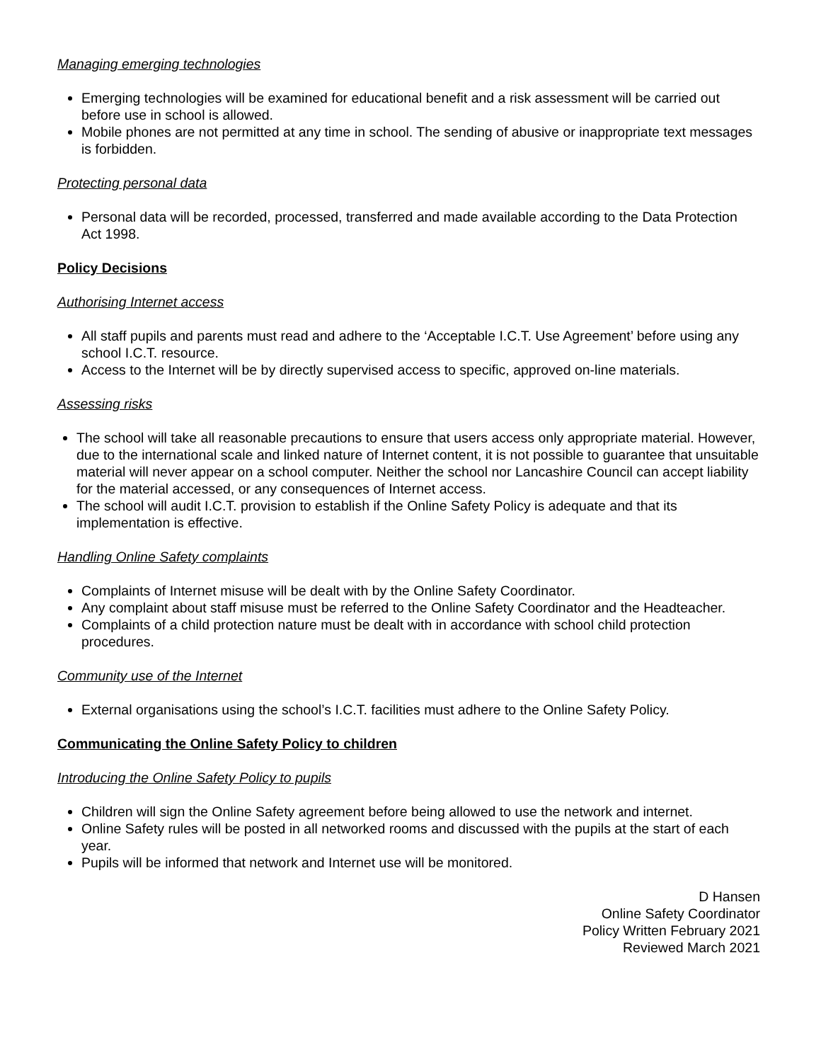Managing emerging technologies
Emerging technologies will be examined for educational benefit and a risk assessment will be carried out before use in school is allowed.
Mobile phones are not permitted at any time in school. The sending of abusive or inappropriate text messages is forbidden.
Protecting personal data
Personal data will be recorded, processed, transferred and made available according to the Data Protection Act 1998.
Policy Decisions
Authorising Internet access
All staff pupils and parents must read and adhere to the ‘Acceptable I.C.T. Use Agreement’ before using any school I.C.T. resource.
Access to the Internet will be by directly supervised access to specific, approved on-line materials.
Assessing risks
The school will take all reasonable precautions to ensure that users access only appropriate material. However, due to the international scale and linked nature of Internet content, it is not possible to guarantee that unsuitable material will never appear on a school computer. Neither the school nor Lancashire Council can accept liability for the material accessed, or any consequences of Internet access.
The school will audit I.C.T. provision to establish if the Online Safety Policy is adequate and that its implementation is effective.
Handling Online Safety complaints
Complaints of Internet misuse will be dealt with by the Online Safety Coordinator.
Any complaint about staff misuse must be referred to the Online Safety Coordinator and the Headteacher.
Complaints of a child protection nature must be dealt with in accordance with school child protection procedures.
Community use of the Internet
External organisations using the school’s I.C.T. facilities must adhere to the Online Safety Policy.
Communicating the Online Safety Policy to children
Introducing the Online Safety Policy to pupils
Children will sign the Online Safety agreement before being allowed to use the network and internet.
Online Safety rules will be posted in all networked rooms and discussed with the pupils at the start of each year.
Pupils will be informed that network and Internet use will be monitored.
D Hansen
Online Safety Coordinator
Policy Written February 2021
Reviewed March 2021